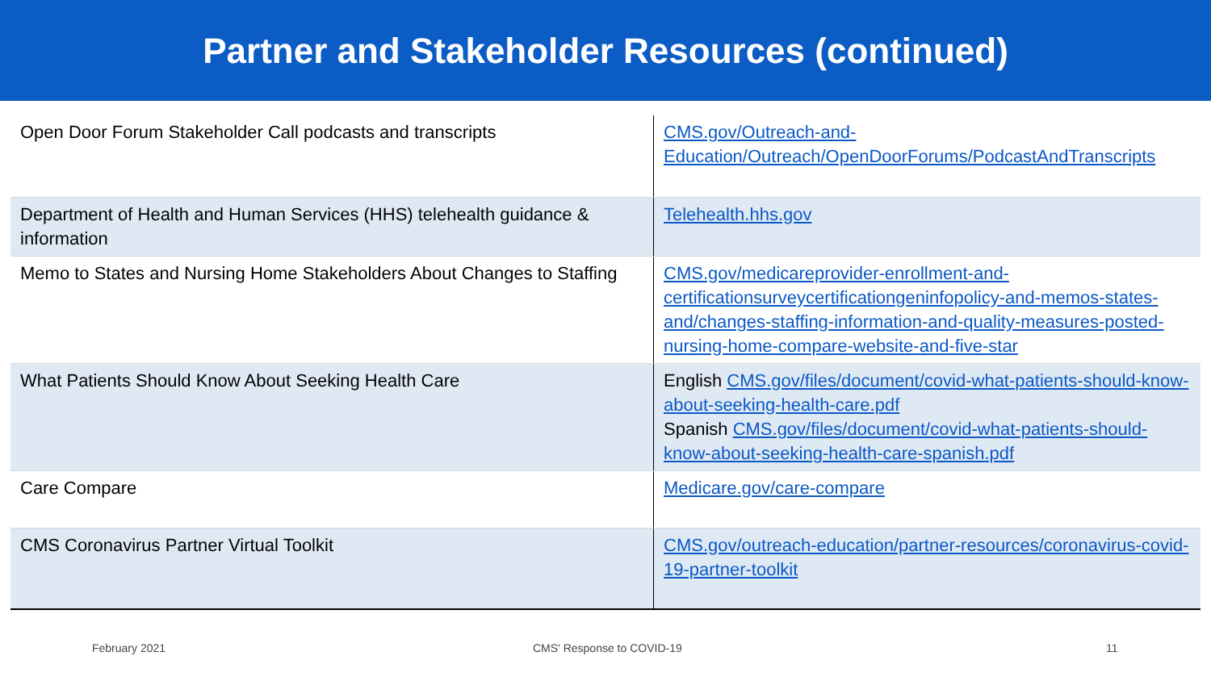Partner and Stakeholder Resources (continued)
| Open Door Forum Stakeholder Call podcasts and transcripts | CMS.gov/Outreach-and-Education/Outreach/OpenDoorForums/PodcastAndTranscripts |
| Department of Health and Human Services (HHS) telehealth guidance & information | Telehealth.hhs.gov |
| Memo to States and Nursing Home Stakeholders About Changes to Staffing | CMS.gov/medicareprovider-enrollment-and-certificationsurveycertificationgeninfopolicy-and-memos-states-and/changes-staffing-information-and-quality-measures-posted-nursing-home-compare-website-and-five-star |
| What Patients Should Know About Seeking Health Care | English CMS.gov/files/document/covid-what-patients-should-know-about-seeking-health-care.pdf Spanish CMS.gov/files/document/covid-what-patients-should-know-about-seeking-health-care-spanish.pdf |
| Care Compare | Medicare.gov/care-compare |
| CMS Coronavirus Partner Virtual Toolkit | CMS.gov/outreach-education/partner-resources/coronavirus-covid-19-partner-toolkit |
February 2021 CMS' Response to COVID-19 11